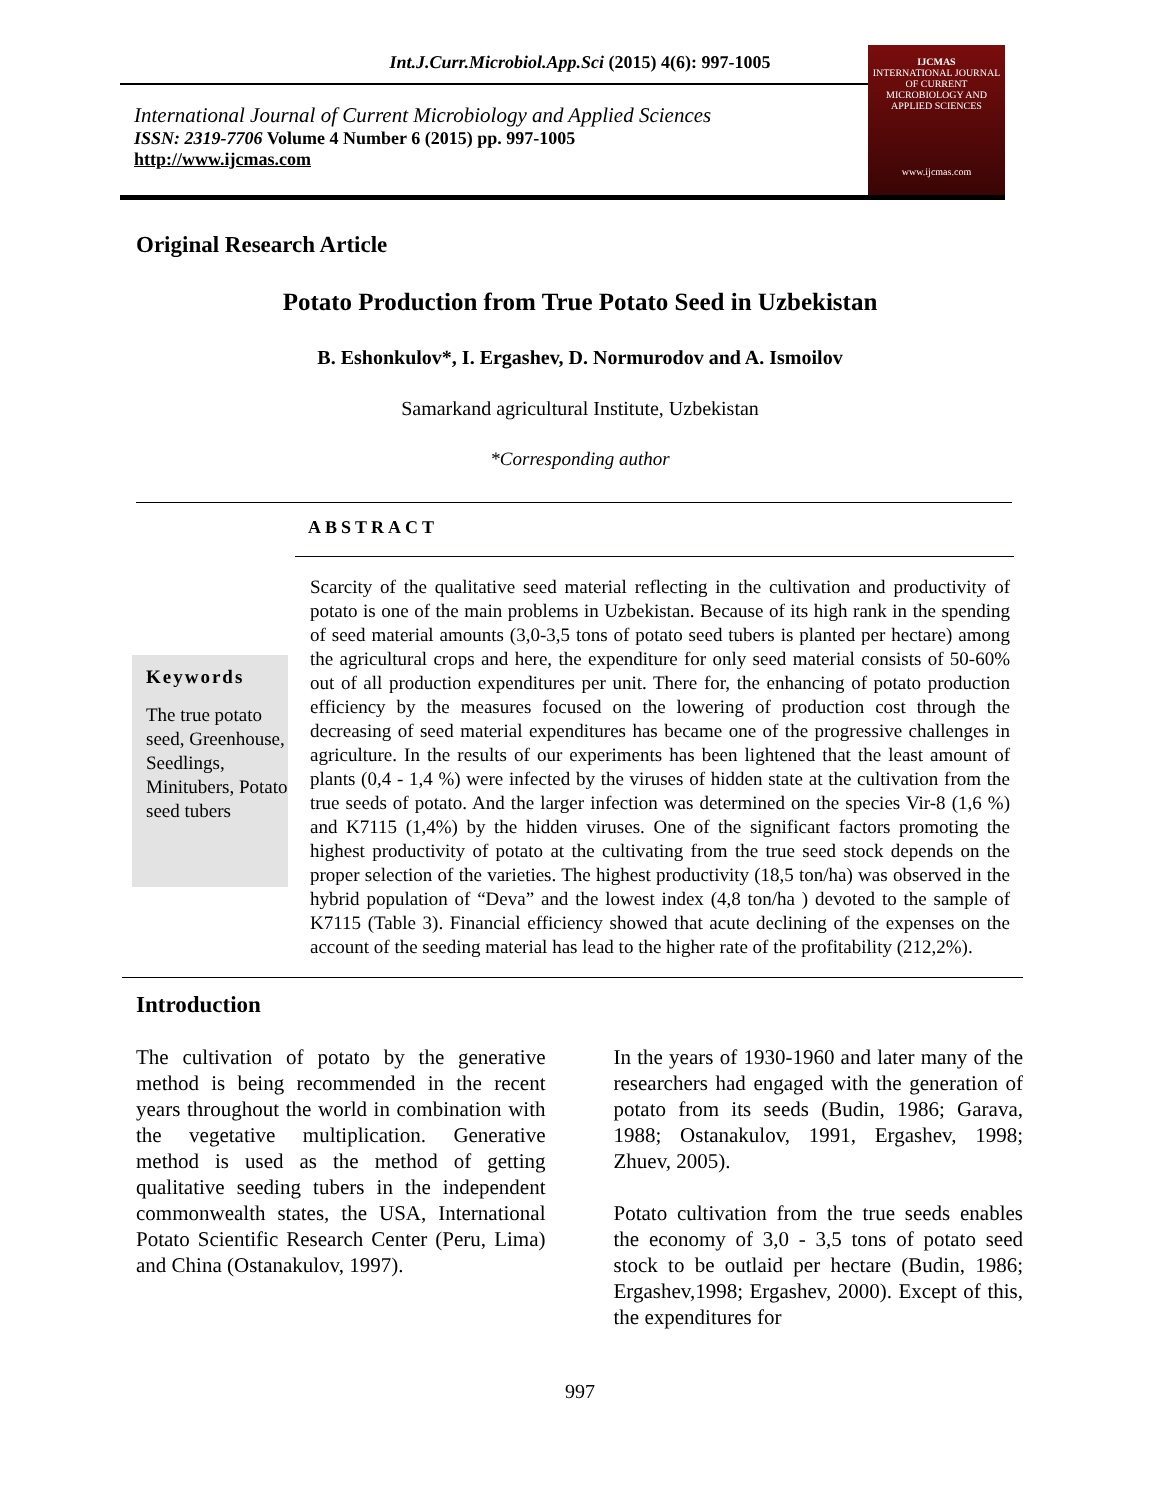Int.J.Curr.Microbiol.App.Sci (2015) 4(6): 997-1005
International Journal of Current Microbiology and Applied Sciences
ISSN: 2319-7706 Volume 4 Number 6 (2015) pp. 997-1005
http://www.ijcmas.com
IJCMAS
INTERNATIONAL JOURNAL OF CURRENT MICROBIOLOGY AND APPLIED SCIENCES
www.ijcmas.com
Original Research Article
Potato Production from True Potato Seed in Uzbekistan
B. Eshonkulov*, I. Ergashev, D. Normurodov and A. Ismoilov
Samarkand agricultural Institute, Uzbekistan
*Corresponding author
ABSTRACT
Keywords
The true potato seed, Greenhouse, Seedlings, Minitubers, Potato seed tubers
Scarcity of the qualitative seed material reflecting in the cultivation and productivity of potato is one of the main problems in Uzbekistan. Because of its high rank in the spending of seed material amounts (3,0-3,5 tons of potato seed tubers is planted per hectare) among the agricultural crops and here, the expenditure for only seed material consists of 50-60% out of all production expenditures per unit. There for, the enhancing of potato production efficiency by the measures focused on the lowering of production cost through the decreasing of seed material expenditures has became one of the progressive challenges in agriculture. In the results of our experiments has been lightened that the least amount of plants (0,4 - 1,4 %) were infected by the viruses of hidden state at the cultivation from the true seeds of potato. And the larger infection was determined on the species Vir-8 (1,6 %) and K7115 (1,4%) by the hidden viruses. One of the significant factors promoting the highest productivity of potato at the cultivating from the true seed stock depends on the proper selection of the varieties. The highest productivity (18,5 ton/ha) was observed in the hybrid population of “Deva” and the lowest index (4,8 ton/ha ) devoted to the sample of K7115 (Table 3). Financial efficiency showed that acute declining of the expenses on the account of the seeding material has lead to the higher rate of the profitability (212,2%).
Introduction
The cultivation of potato by the generative method is being recommended in the recent years throughout the world in combination with the vegetative multiplication. Generative method is used as the method of getting qualitative seeding tubers in the independent commonwealth states, the USA, International Potato Scientific Research Center (Peru, Lima) and China (Ostanakulov, 1997).
In the years of 1930-1960 and later many of the researchers had engaged with the generation of potato from its seeds (Budin, 1986; Garava, 1988; Ostanakulov, 1991, Ergashev, 1998; Zhuev, 2005).
Potato cultivation from the true seeds enables the economy of 3,0 - 3,5 tons of potato seed stock to be outlaid per hectare (Budin, 1986; Ergashev,1998; Ergashev, 2000). Except of this, the expenditures for
997